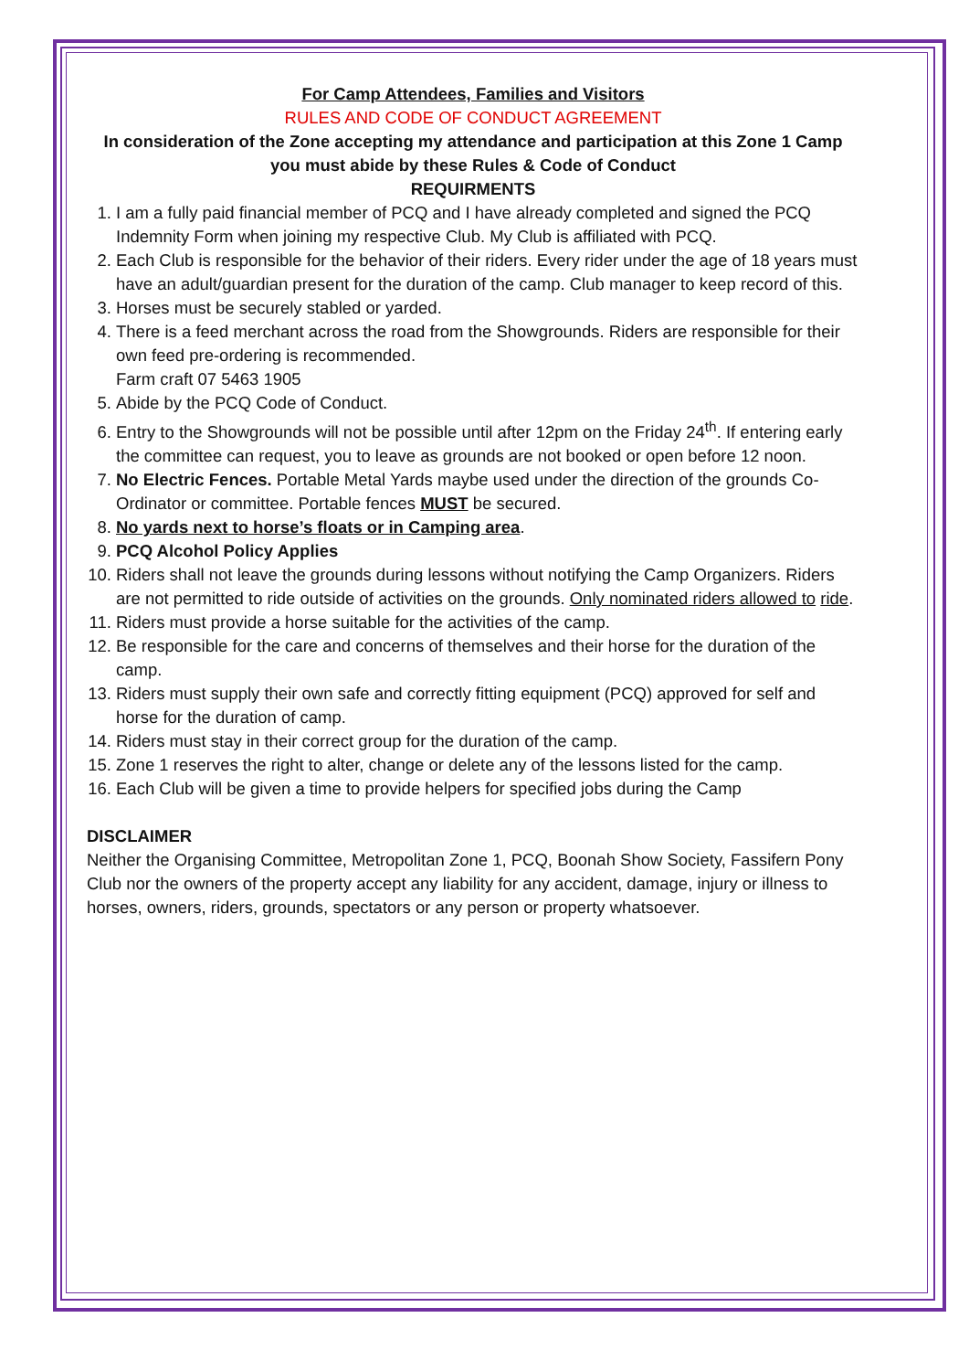For Camp Attendees, Families and Visitors
RULES AND CODE OF CONDUCT AGREEMENT
In consideration of the Zone accepting my attendance and participation at this Zone 1 Camp you must abide by these Rules & Code of Conduct
REQUIRMENTS
1. I am a fully paid financial member of PCQ and I have already completed and signed the PCQ Indemnity Form when joining my respective Club. My Club is affiliated with PCQ.
2. Each Club is responsible for the behavior of their riders. Every rider under the age of 18 years must have an adult/guardian present for the duration of the camp. Club manager to keep record of this.
3. Horses must be securely stabled or yarded.
4. There is a feed merchant across the road from the Showgrounds. Riders are responsible for their own feed pre-ordering is recommended.
Farm craft 07 5463 1905
5. Abide by the PCQ Code of Conduct.
6. Entry to the Showgrounds will not be possible until after 12pm on the Friday 24<sup>th</sup>. If entering early the committee can request, you to leave as grounds are not booked or open before 12 noon.
7. No Electric Fences. Portable Metal Yards maybe used under the direction of the grounds Co-Ordinator or committee. Portable fences MUST be secured.
8. No yards next to horse’s floats or in Camping area.
9. PCQ Alcohol Policy Applies
10. Riders shall not leave the grounds during lessons without notifying the Camp Organizers. Riders are not permitted to ride outside of activities on the grounds. Only nominated riders allowed to ride.
11. Riders must provide a horse suitable for the activities of the camp.
12. Be responsible for the care and concerns of themselves and their horse for the duration of the camp.
13. Riders must supply their own safe and correctly fitting equipment (PCQ) approved for self and horse for the duration of camp.
14. Riders must stay in their correct group for the duration of the camp.
15. Zone 1 reserves the right to alter, change or delete any of the lessons listed for the camp.
16. Each Club will be given a time to provide helpers for specified jobs during the Camp
DISCLAIMER
Neither the Organising Committee, Metropolitan Zone 1, PCQ, Boonah Show Society, Fassifern Pony Club nor the owners of the property accept any liability for any accident, damage, injury or illness to horses, owners, riders, grounds, spectators or any person or property whatsoever.